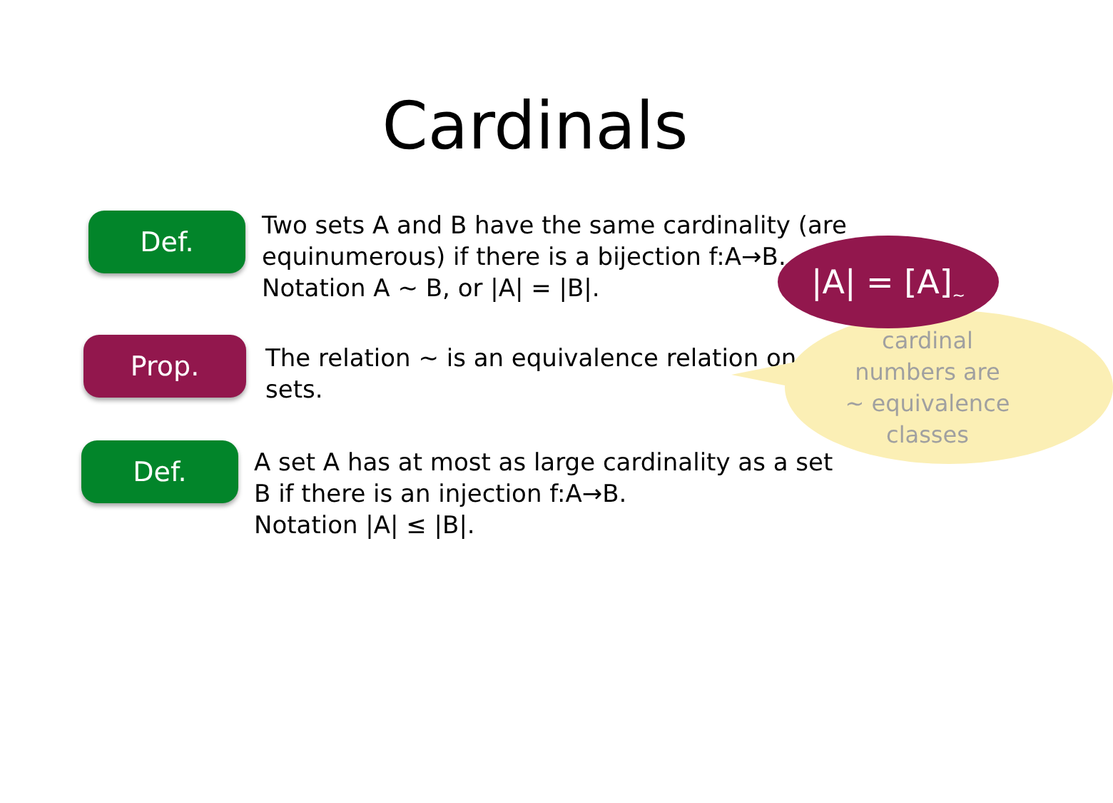Cardinals
Def.
Two sets A and B have the same cardinality (are
equinumerous) if there is a bijection f:A→B.
Notation A ~ B, or |A| = |B|.
Prop.
The relation ~ is an equivalence relation on
sets.
Def.
A set A has at most as large cardinality as a set
B if there is an injection f:A→B.
Notation |A| ≤ |B|.
|A| = [A]<sub>~</sub>
cardinal
numbers are
~ equivalence
classes